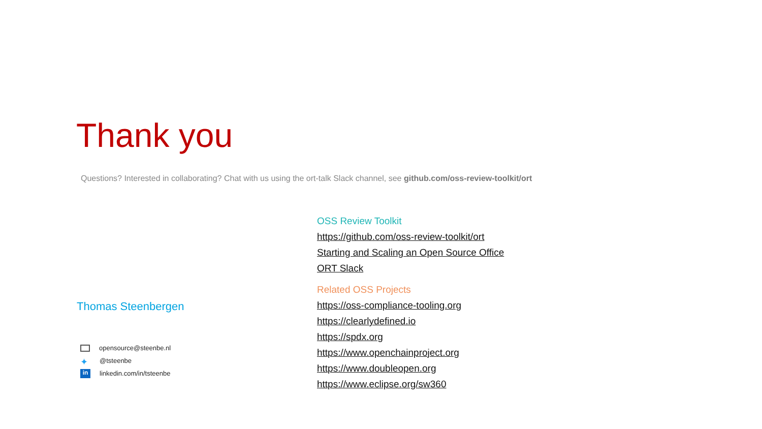Thank you
Questions? Interested in collaborating? Chat with us using the ort-talk Slack channel, see github.com/oss-review-toolkit/ort
Thomas Steenbergen
opensource@steenbe.nl
✦ @tsteenbe
in linkedin.com/in/tsteenbe
OSS Review Toolkit
https://github.com/oss-review-toolkit/ort
Starting and Scaling an Open Source Office
ORT Slack
Related OSS Projects
https://oss-compliance-tooling.org
https://clearlydefined.io
https://spdx.org
https://www.openchainproject.org
https://www.doubleopen.org
https://www.eclipse.org/sw360